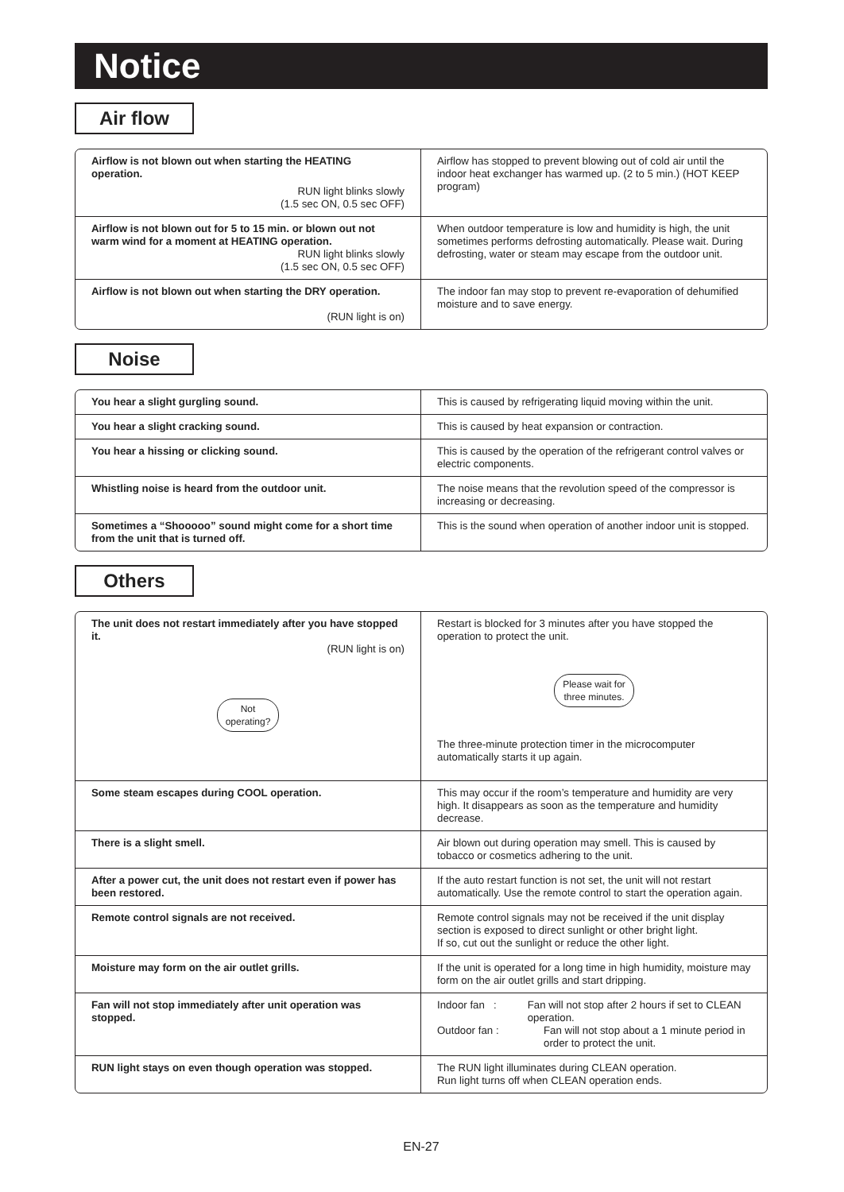Notice
Air flow
| Airflow is not blown out when starting the HEATING operation. RUN light blinks slowly (1.5 sec ON, 0.5 sec OFF) | Airflow has stopped to prevent blowing out of cold air until the indoor heat exchanger has warmed up. (2 to 5 min.) (HOT KEEP program) |
| Airflow is not blown out for 5 to 15 min. or blown out not warm wind for a moment at HEATING operation. RUN light blinks slowly (1.5 sec ON, 0.5 sec OFF) | When outdoor temperature is low and humidity is high, the unit sometimes performs defrosting automatically. Please wait. During defrosting, water or steam may escape from the outdoor unit. |
| Airflow is not blown out when starting the DRY operation. (RUN light is on) | The indoor fan may stop to prevent re-evaporation of dehumified moisture and to save energy. |
Noise
| You hear a slight gurgling sound. | This is caused by refrigerating liquid moving within the unit. |
| You hear a slight cracking sound. | This is caused by heat expansion or contraction. |
| You hear a hissing or clicking sound. | This is caused by the operation of the refrigerant control valves or electric components. |
| Whistling noise is heard from the outdoor unit. | The noise means that the revolution speed of the compressor is increasing or decreasing. |
| Sometimes a “Shooooo” sound might come for a short time from the unit that is turned off. | This is the sound when operation of another indoor unit is stopped. |
Others
| The unit does not restart immediately after you have stopped it. (RUN light is on) Not operating? | Restart is blocked for 3 minutes after you have stopped the operation to protect the unit. Please wait for three minutes. The three-minute protection timer in the microcomputer automatically starts it up again. |
| Some steam escapes during COOL operation. | This may occur if the room’s temperature and humidity are very high. It disappears as soon as the temperature and humidity decrease. |
| There is a slight smell. | Air blown out during operation may smell. This is caused by tobacco or cosmetics adhering to the unit. |
| After a power cut, the unit does not restart even if power has been restored. | If the auto restart function is not set, the unit will not restart automatically. Use the remote control to start the operation again. |
| Remote control signals are not received. | Remote control signals may not be received if the unit display section is exposed to direct sunlight or other bright light. If so, cut out the sunlight or reduce the other light. |
| Moisture may form on the air outlet grills. | If the unit is operated for a long time in high humidity, moisture may form on the air outlet grills and start dripping. |
| Fan will not stop immediately after unit operation was stopped. | Indoor fan : Fan will not stop after 2 hours if set to CLEAN operation. Outdoor fan : Fan will not stop about a 1 minute period in order to protect the unit. |
| RUN light stays on even though operation was stopped. | The RUN light illuminates during CLEAN operation. Run light turns off when CLEAN operation ends. |
EN-27